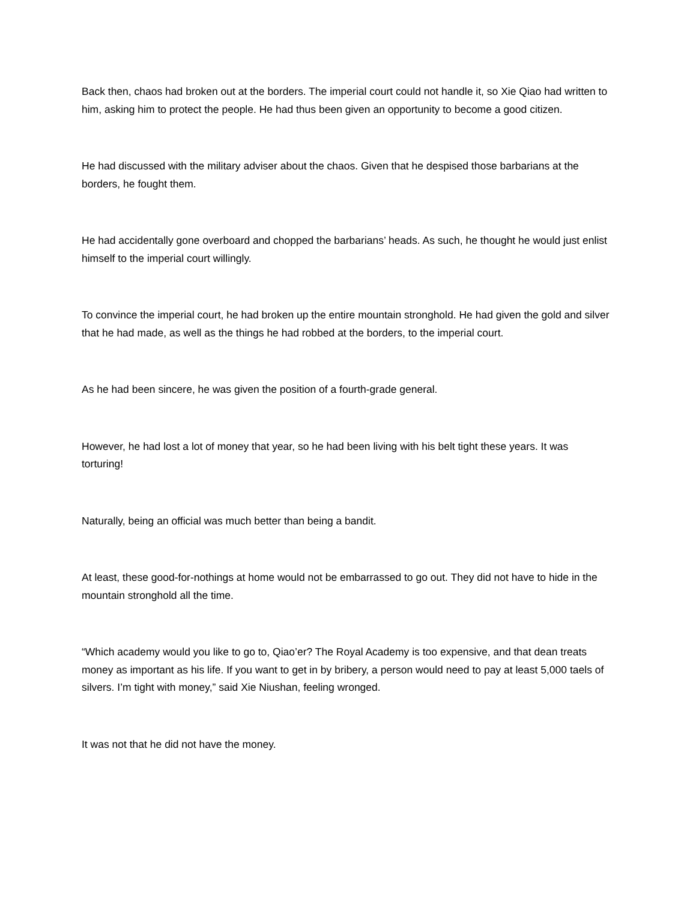Back then, chaos had broken out at the borders. The imperial court could not handle it, so Xie Qiao had written to him, asking him to protect the people. He had thus been given an opportunity to become a good citizen.
He had discussed with the military adviser about the chaos. Given that he despised those barbarians at the borders, he fought them.
He had accidentally gone overboard and chopped the barbarians’ heads. As such, he thought he would just enlist himself to the imperial court willingly.
To convince the imperial court, he had broken up the entire mountain stronghold. He had given the gold and silver that he had made, as well as the things he had robbed at the borders, to the imperial court.
As he had been sincere, he was given the position of a fourth-grade general.
However, he had lost a lot of money that year, so he had been living with his belt tight these years. It was torturing!
Naturally, being an official was much better than being a bandit.
At least, these good-for-nothings at home would not be embarrassed to go out. They did not have to hide in the mountain stronghold all the time.
“Which academy would you like to go to, Qiao’er? The Royal Academy is too expensive, and that dean treats money as important as his life. If you want to get in by bribery, a person would need to pay at least 5,000 taels of silvers. I’m tight with money,” said Xie Niushan, feeling wronged.
It was not that he did not have the money.